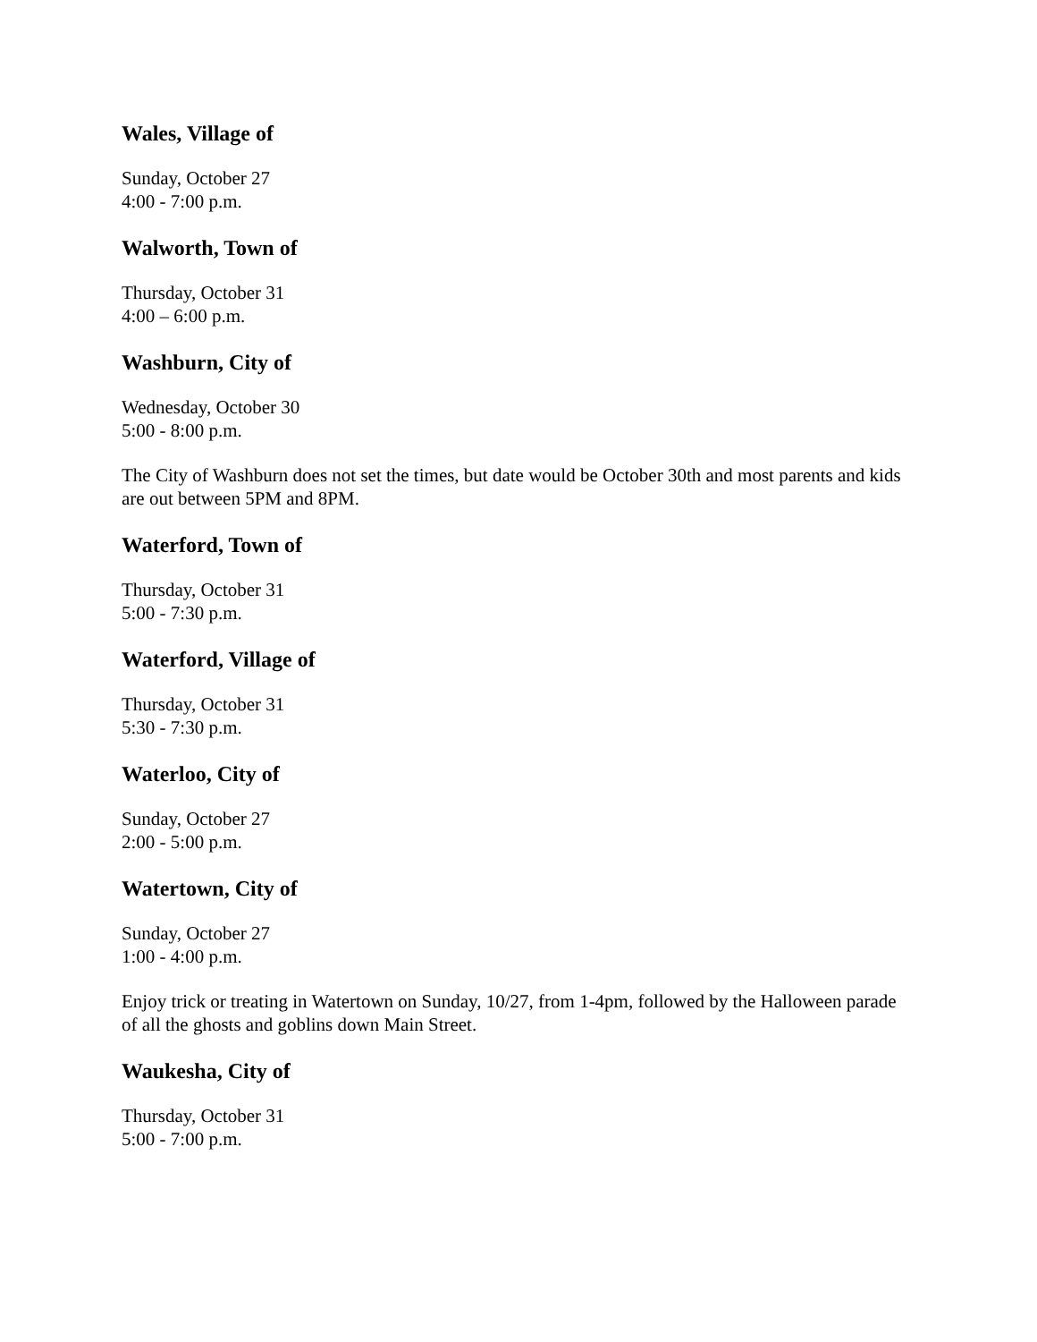Wales, Village of
Sunday, October 27
4:00 - 7:00 p.m.
Walworth, Town of
Thursday, October 31
4:00 – 6:00 p.m.
Washburn, City of
Wednesday, October 30
5:00 - 8:00 p.m.
The City of Washburn does not set the times, but date would be October 30th and most parents and kids are out between 5PM and 8PM.
Waterford, Town of
Thursday, October 31
5:00 - 7:30 p.m.
Waterford, Village of
Thursday, October 31
5:30 - 7:30 p.m.
Waterloo, City of
Sunday, October 27
2:00 - 5:00 p.m.
Watertown, City of
Sunday, October 27
1:00 - 4:00 p.m.
Enjoy trick or treating in Watertown on Sunday, 10/27, from 1-4pm, followed by the Halloween parade of all the ghosts and goblins down Main Street.
Waukesha, City of
Thursday, October 31
5:00 - 7:00 p.m.